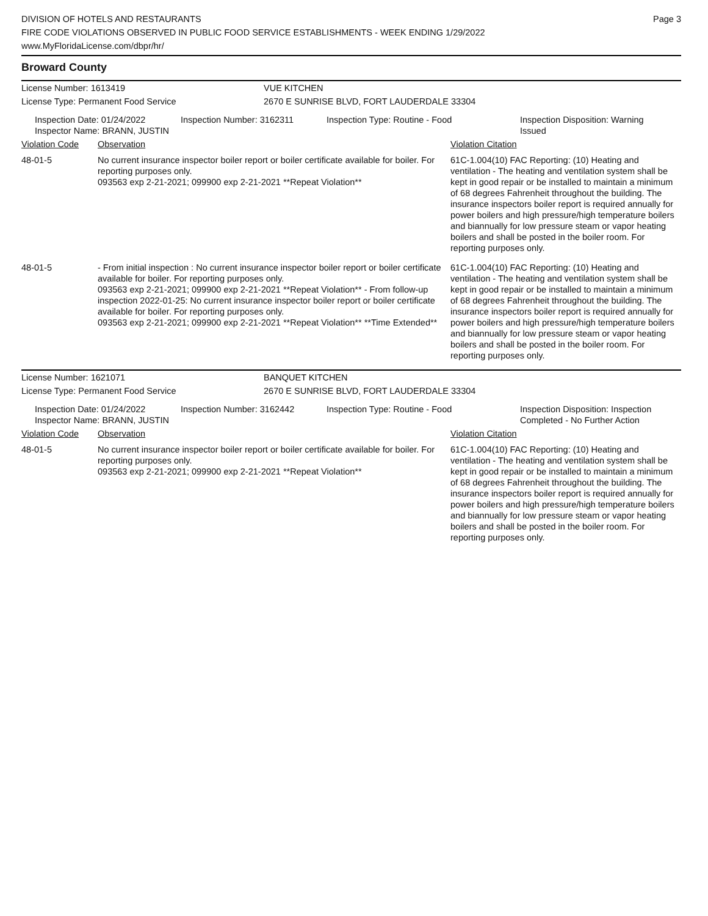DIVISION OF HOTELS AND RESTAURANTS
FIRE CODE VIOLATIONS OBSERVED IN PUBLIC FOOD SERVICE ESTABLISHMENTS - WEEK ENDING 1/29/2022
www.MyFloridaLicense.com/dbpr/hr/
Page 3
Broward County
License Number: 1613419
License Type: Permanent Food Service
VUE KITCHEN
2670 E SUNRISE BLVD, FORT LAUDERDALE 33304
Inspection Date: 01/24/2022
Inspector Name: BRANN, JUSTIN
Inspection Number: 3162311 Inspection Type: Routine - Food Inspection Disposition: Warning
Issued
| Violation Code | Observation | Violation Citation |
| --- | --- | --- |
| 48-01-5 | No current insurance inspector boiler report or boiler certificate available for boiler. For reporting purposes only. 093563 exp 2-21-2021; 099900 exp 2-21-2021 **Repeat Violation** | 61C-1.004(10) FAC Reporting: (10) Heating and ventilation - The heating and ventilation system shall be kept in good repair or be installed to maintain a minimum of 68 degrees Fahrenheit throughout the building. The insurance inspectors boiler report is required annually for power boilers and high pressure/high temperature boilers and biannually for low pressure steam or vapor heating boilers and shall be posted in the boiler room. For reporting purposes only. |
| 48-01-5 | - From initial inspection : No current insurance inspector boiler report or boiler certificate available for boiler. For reporting purposes only. 093563 exp 2-21-2021; 099900 exp 2-21-2021 **Repeat Violation** - From follow-up inspection 2022-01-25: No current insurance inspector boiler report or boiler certificate available for boiler. For reporting purposes only. 093563 exp 2-21-2021; 099900 exp 2-21-2021 **Repeat Violation** **Time Extended** | 61C-1.004(10) FAC Reporting: (10) Heating and ventilation - The heating and ventilation system shall be kept in good repair or be installed to maintain a minimum of 68 degrees Fahrenheit throughout the building. The insurance inspectors boiler report is required annually for power boilers and high pressure/high temperature boilers and biannually for low pressure steam or vapor heating boilers and shall be posted in the boiler room. For reporting purposes only. |
License Number: 1621071
License Type: Permanent Food Service
BANQUET KITCHEN
2670 E SUNRISE BLVD, FORT LAUDERDALE 33304
Inspection Date: 01/24/2022
Inspector Name: BRANN, JUSTIN
Inspection Number: 3162442 Inspection Type: Routine - Food Inspection Disposition: Inspection
Completed - No Further Action
| Violation Code | Observation | Violation Citation |
| --- | --- | --- |
| 48-01-5 | No current insurance inspector boiler report or boiler certificate available for boiler. For reporting purposes only. 093563 exp 2-21-2021; 099900 exp 2-21-2021 **Repeat Violation** | 61C-1.004(10) FAC Reporting: (10) Heating and ventilation - The heating and ventilation system shall be kept in good repair or be installed to maintain a minimum of 68 degrees Fahrenheit throughout the building. The insurance inspectors boiler report is required annually for power boilers and high pressure/high temperature boilers and biannually for low pressure steam or vapor heating boilers and shall be posted in the boiler room. For reporting purposes only. |